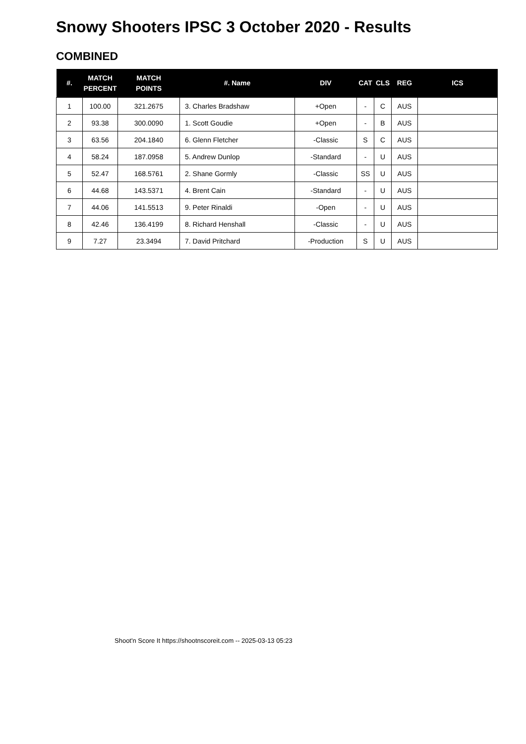Snowy Shooters IPSC 3 October 2020 - Results
COMBINED
| #. | MATCH PERCENT | MATCH POINTS | #. Name | DIV | CAT | CLS | REG | ICS |
| --- | --- | --- | --- | --- | --- | --- | --- | --- |
| 1 | 100.00 | 321.2675 | 3. Charles Bradshaw | +Open | - | C | AUS | |
| 2 | 93.38 | 300.0090 | 1. Scott Goudie | +Open | - | B | AUS | |
| 3 | 63.56 | 204.1840 | 6. Glenn Fletcher | -Classic | S | C | AUS | |
| 4 | 58.24 | 187.0958 | 5. Andrew Dunlop | -Standard | - | U | AUS | |
| 5 | 52.47 | 168.5761 | 2. Shane Gormly | -Classic | SS | U | AUS | |
| 6 | 44.68 | 143.5371 | 4. Brent Cain | -Standard | - | U | AUS | |
| 7 | 44.06 | 141.5513 | 9. Peter Rinaldi | -Open | - | U | AUS | |
| 8 | 42.46 | 136.4199 | 8. Richard Henshall | -Classic | - | U | AUS | |
| 9 | 7.27 | 23.3494 | 7. David Pritchard | -Production | S | U | AUS | |
Shoot'n Score It https://shootnscoreit.com -- 2025-03-13 05:23